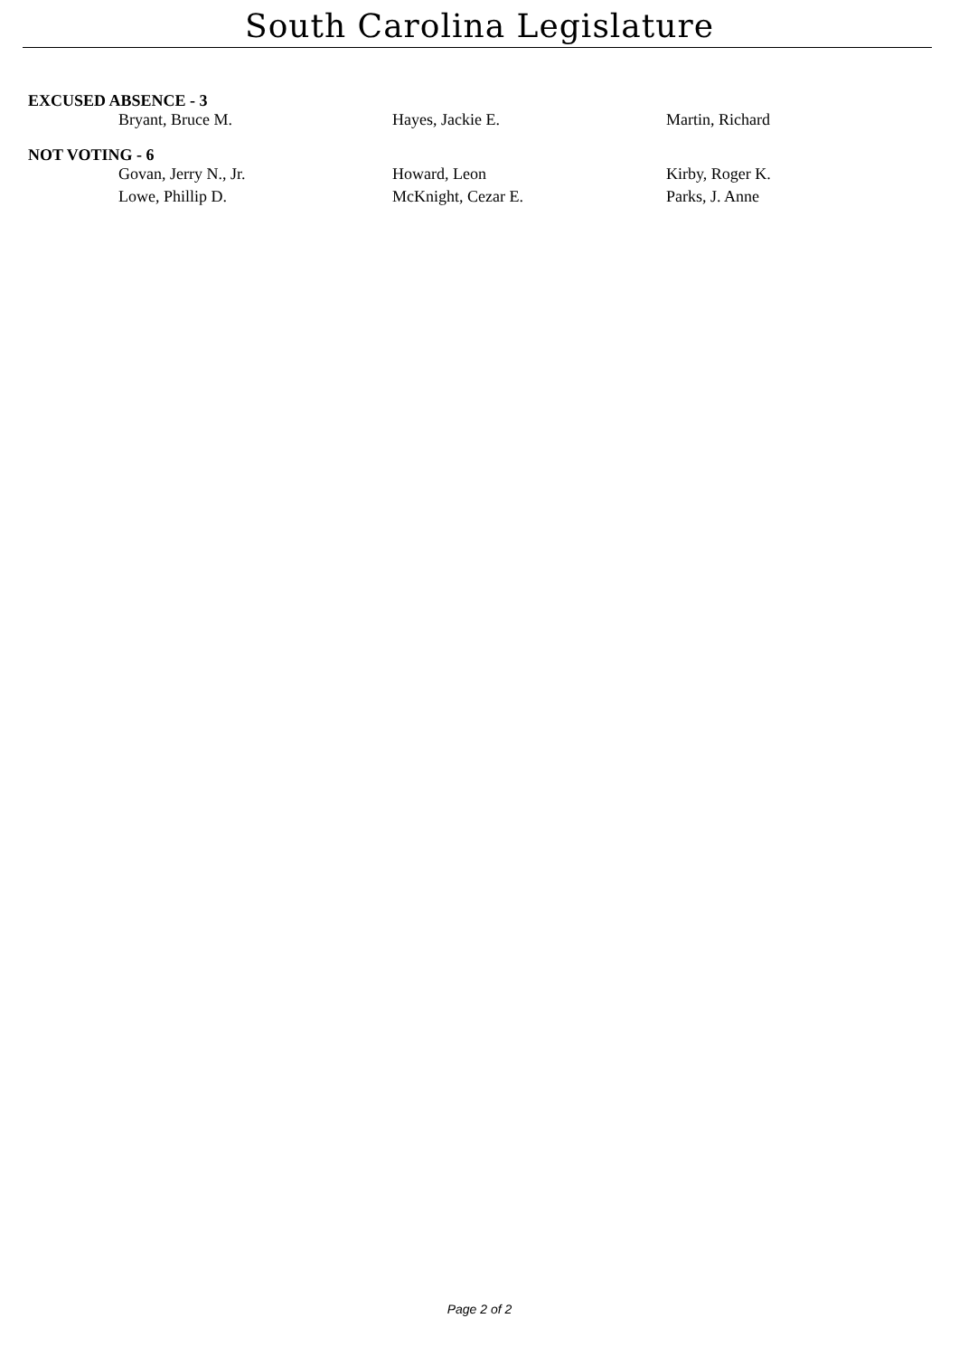South Carolina Legislature
EXCUSED ABSENCE - 3
| Bryant, Bruce M. | Hayes, Jackie E. | Martin, Richard |
NOT VOTING - 6
| Govan, Jerry N., Jr. | Howard, Leon | Kirby, Roger K. |
| Lowe, Phillip D. | McKnight, Cezar E. | Parks, J. Anne |
Page 2 of 2